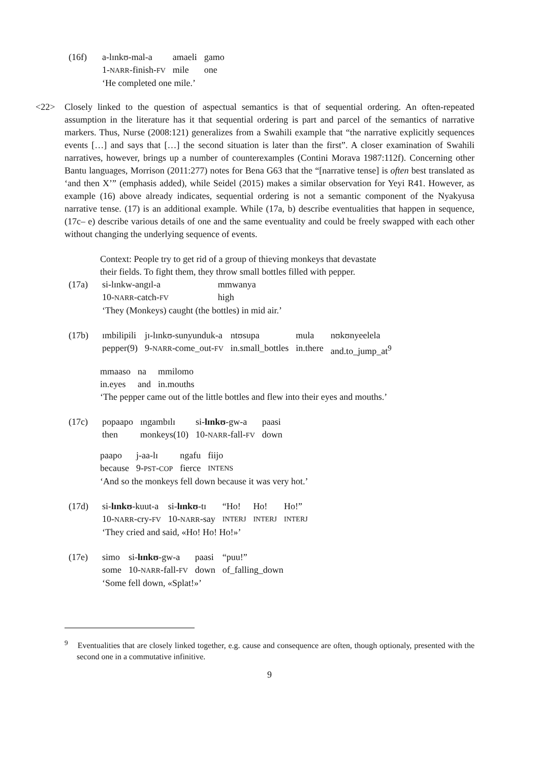| (16f) | a-lɪnkʊ-mal-a | amaeli | gamo |
| | 1- NARR -finish- FV | mile | one |
| | ‘He completed one mile.’ | | |
<22> Closely linked to the question of aspectual semantics is that of sequential ordering. An often-repeated assumption in the literature has it that sequential ordering is part and parcel of the semantics of narrative markers. Thus, Nurse (2008:121) generalizes from a Swahili example that “the narrative explicitly sequences events […] and says that […] the second situation is later than the first”. A closer examination of Swahili narratives, however, brings up a number of counterexamples (Contini Morava 1987:112f). Concerning other Bantu languages, Morrison (2011:277) notes for Bena G63 that the “[narrative tense] is often best translated as ‘and then X’” (emphasis added), while Seidel (2015) makes a similar observation for Yeyi R41. However, as example (16) above already indicates, sequential ordering is not a semantic component of the Nyakyusa narrative tense. (17) is an additional example. While (17a, b) describe eventualities that happen in sequence, (17c– e) describe various details of one and the same eventuality and could be freely swapped with each other without changing the underlying sequence of events.
Context: People try to get rid of a group of thieving monkeys that devastate
their fields. To fight them, they throw small bottles filled with pepper.
| (17a) | si-lɪnkw-angɪl-a | mmwanya |
| | 10- NARR -catch- FV | high |
| | ‘They (Monkeys) caught (the bottles) in mid air.’ | |
| (17b) | ɪmbilipili | jɪ-lɪnkʊ-sunyunduk-a | ntʊsupa | mula | nʊkʊnyeelela |
| | pepper(9) | 9- NARR -come_out- FV | in.small_bottles | in.there | and.to_jump_at<sup>9</sup> |
| mmaaso | na | mmilomo |
| in.eyes | and | in.mouths |
‘The pepper came out of the little bottles and flew into their eyes and mouths.’
| (17c) | popaapo | ɪngambɪlɪ | si- lɪnkʊ -gw-a | paasi |
| | then | monkeys(10) | 10- NARR -fall- FV | down |
| paapo | j-aa-lɪ | ngafu | fiijo |
| because | 9- PST - COP | fierce | INTENS |
‘And so the monkeys fell down because it was very hot.’
| (17d) | si- lɪnkʊ -kuut-a | si- lɪnkʊ -tɪ | “Ho! | Ho! | Ho!” |
| | 10- NARR -cry- FV | 10- NARR -say | INTERJ | INTERJ | INTERJ |
| | ‘They cried and said, «Ho! Ho! Ho!»’ | | | | |
| (17e) | simo | si- lɪnkʊ -gw-a | paasi | “puu!” |
| | some | 10- NARR -fall- FV | down | of_falling_down |
| | ‘Some fell down, «Splat!»’ | | | |
<sup>9</sup> Eventualities that are closely linked together, e.g. cause and consequence are often, though optionaly, presented with the second one in a commutative infinitive.
9